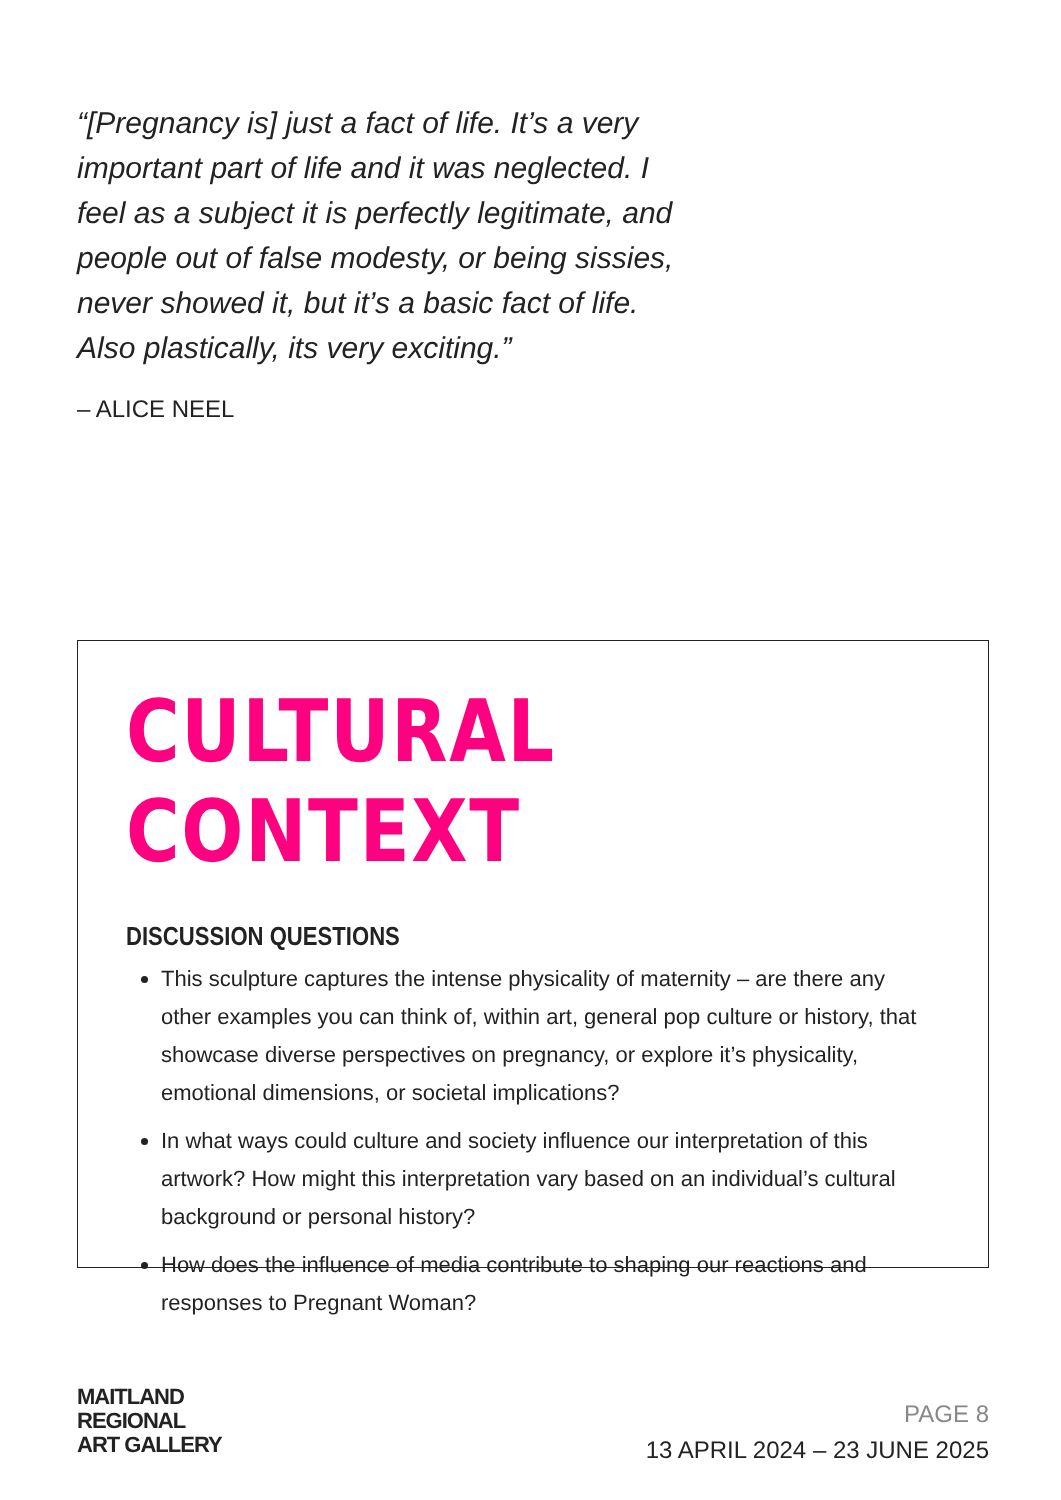“[Pregnancy is] just a fact of life. It’s a very important part of life and it was neglected. I feel as a subject it is perfectly legitimate, and people out of false modesty, or being sissies, never showed it, but it’s a basic fact of life. Also plastically, its very exciting.”
– ALICE NEEL
CULTURAL CONTEXT
DISCUSSION QUESTIONS
This sculpture captures the intense physicality of maternity – are there any other examples you can think of, within art, general pop culture or history, that showcase diverse perspectives on pregnancy, or explore it’s physicality, emotional dimensions, or societal implications?
In what ways could culture and society influence our interpretation of this artwork? How might this interpretation vary based on an individual’s cultural background or personal history?
How does the influence of media contribute to shaping our reactions and responses to Pregnant Woman?
MAITLAND
REGIONAL
ART GALLERY
PAGE 8
13 APRIL 2024 – 23 JUNE 2025